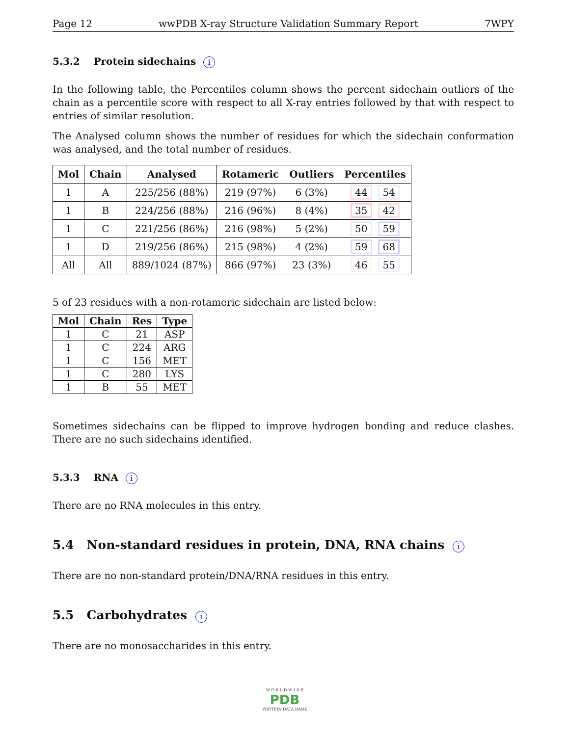Page 12 wwPDB X-ray Structure Validation Summary Report 7WPY
5.3.2 Protein sidechains i
In the following table, the Percentiles column shows the percent sidechain outliers of the chain as a percentile score with respect to all X-ray entries followed by that with respect to entries of similar resolution.
The Analysed column shows the number of residues for which the sidechain conformation was analysed, and the total number of residues.
| Mol | Chain | Analysed | Rotameric | Outliers | Percentiles |
| --- | --- | --- | --- | --- | --- |
| 1 | A | 225/256 (88%) | 219 (97%) | 6 (3%) | 44 54 |
| 1 | B | 224/256 (88%) | 216 (96%) | 8 (4%) | 35 42 |
| 1 | C | 221/256 (86%) | 216 (98%) | 5 (2%) | 50 59 |
| 1 | D | 219/256 (86%) | 215 (98%) | 4 (2%) | 59 68 |
| All | All | 889/1024 (87%) | 866 (97%) | 23 (3%) | 46 55 |
5 of 23 residues with a non-rotameric sidechain are listed below:
| Mol | Chain | Res | Type |
| --- | --- | --- | --- |
| 1 | C | 21 | ASP |
| 1 | C | 224 | ARG |
| 1 | C | 156 | MET |
| 1 | C | 280 | LYS |
| 1 | B | 55 | MET |
Sometimes sidechains can be flipped to improve hydrogen bonding and reduce clashes. There are no such sidechains identified.
5.3.3 RNA i
There are no RNA molecules in this entry.
5.4 Non-standard residues in protein, DNA, RNA chains i
There are no non-standard protein/DNA/RNA residues in this entry.
5.5 Carbohydrates i
There are no monosaccharides in this entry.
W O R L D W I D E
PDB
PROTEIN DATA BANK